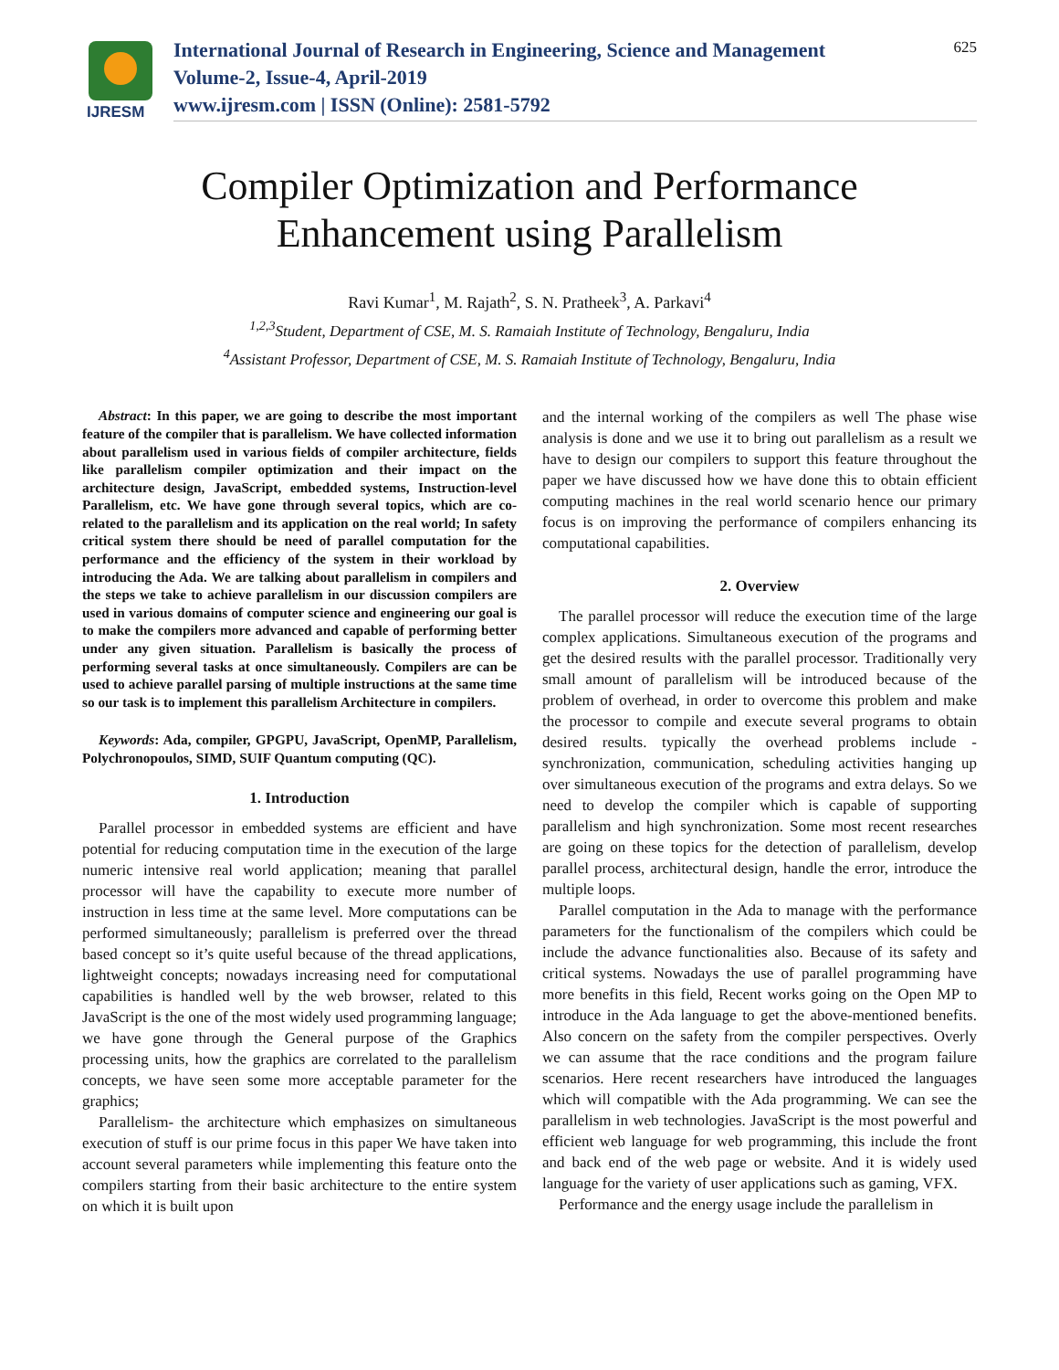IJRESM
International Journal of Research in Engineering, Science and Management
Volume-2, Issue-4, April-2019
www.ijresm.com | ISSN (Online): 2581-5792
625
Compiler Optimization and Performance
Enhancement using Parallelism
Ravi Kumar<sup>1</sup>, M. Rajath<sup>2</sup>, S. N. Pratheek<sup>3</sup>, A. Parkavi<sup>4</sup>
<sup>1,2,3</sup>Student, Department of CSE, M. S. Ramaiah Institute of Technology, Bengaluru, India
<sup>4</sup> Assistant Professor, Department of CSE, M. S. Ramaiah Institute of Technology, Bengaluru, India
Abstract: In this paper, we are going to describe the most important feature of the compiler that is parallelism. We have collected information about parallelism used in various fields of compiler architecture, fields like parallelism compiler optimization and their impact on the architecture design, JavaScript, embedded systems, Instruction-level Parallelism, etc. We have gone through several topics, which are co-related to the parallelism and its application on the real world; In safety critical system there should be need of parallel computation for the performance and the efficiency of the system in their workload by introducing the Ada. We are talking about parallelism in compilers and the steps we take to achieve parallelism in our discussion compilers are used in various domains of computer science and engineering our goal is to make the compilers more advanced and capable of performing better under any given situation. Parallelism is basically the process of performing several tasks at once simultaneously. Compilers are can be used to achieve parallel parsing of multiple instructions at the same time so our task is to implement this parallelism Architecture in compilers.
Keywords: Ada, compiler, GPGPU, JavaScript, OpenMP, Parallelism, Polychronopoulos, SIMD, SUIF Quantum computing (QC).
1. Introduction
Parallel processor in embedded systems are efficient and have potential for reducing computation time in the execution of the large numeric intensive real world application; meaning that parallel processor will have the capability to execute more number of instruction in less time at the same level. More computations can be performed simultaneously; parallelism is preferred over the thread based concept so it’s quite useful because of the thread applications, lightweight concepts; nowadays increasing need for computational capabilities is handled well by the web browser, related to this JavaScript is the one of the most widely used programming language; we have gone through the General purpose of the Graphics processing units, how the graphics are correlated to the parallelism concepts, we have seen some more acceptable parameter for the graphics;
Parallelism- the architecture which emphasizes on simultaneous execution of stuff is our prime focus in this paper We have taken into account several parameters while implementing this feature onto the compilers starting from their basic architecture to the entire system on which it is built upon
and the internal working of the compilers as well The phase wise analysis is done and we use it to bring out parallelism as a result we have to design our compilers to support this feature throughout the paper we have discussed how we have done this to obtain efficient computing machines in the real world scenario hence our primary focus is on improving the performance of compilers enhancing its computational capabilities.
2. Overview
The parallel processor will reduce the execution time of the large complex applications. Simultaneous execution of the programs and get the desired results with the parallel processor. Traditionally very small amount of parallelism will be introduced because of the problem of overhead, in order to overcome this problem and make the processor to compile and execute several programs to obtain desired results. typically the overhead problems include -synchronization, communication, scheduling activities hanging up over simultaneous execution of the programs and extra delays. So we need to develop the compiler which is capable of supporting parallelism and high synchronization. Some most recent researches are going on these topics for the detection of parallelism, develop parallel process, architectural design, handle the error, introduce the multiple loops.
Parallel computation in the Ada to manage with the performance parameters for the functionalism of the compilers which could be include the advance functionalities also. Because of its safety and critical systems. Nowadays the use of parallel programming have more benefits in this field, Recent works going on the Open MP to introduce in the Ada language to get the above-mentioned benefits. Also concern on the safety from the compiler perspectives. Overly we can assume that the race conditions and the program failure scenarios. Here recent researchers have introduced the languages which will compatible with the Ada programming. We can see the parallelism in web technologies. JavaScript is the most powerful and efficient web language for web programming, this include the front and back end of the web page or website. And it is widely used language for the variety of user applications such as gaming, VFX.
Performance and the energy usage include the parallelism in